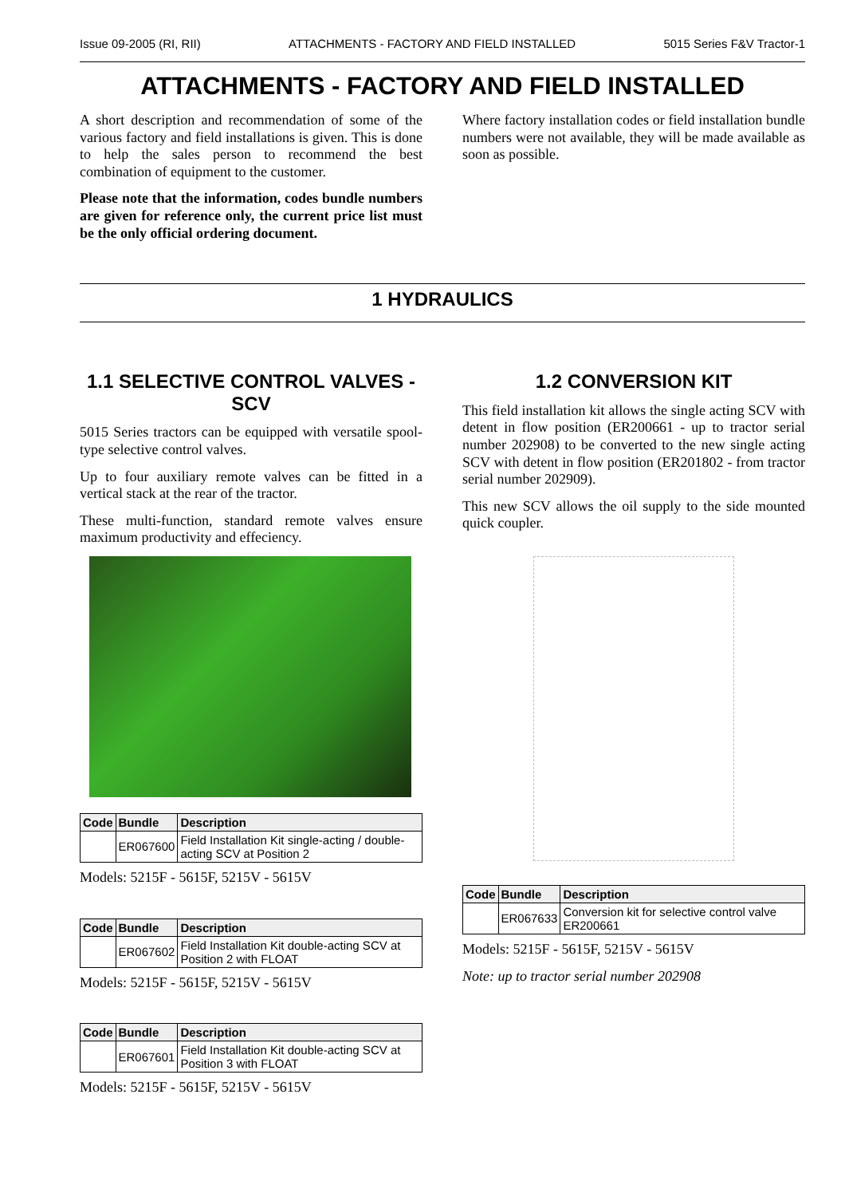Issue 09-2005 (RI, RII) ATTACHMENTS - FACTORY AND FIELD INSTALLED 5015 Series F&V Tractor-1
ATTACHMENTS - FACTORY AND FIELD INSTALLED
A short description and recommendation of some of the various factory and field installations is given. This is done to help the sales person to recommend the best combination of equipment to the customer.
Please note that the information, codes bundle numbers are given for reference only, the current price list must be the only official ordering document.
Where factory installation codes or field installation bundle numbers were not available, they will be made available as soon as possible.
1 HYDRAULICS
1.1 SELECTIVE CONTROL VALVES - SCV
5015 Series tractors can be equipped with versatile spool-type selective control valves.
Up to four auxiliary remote valves can be fitted in a vertical stack at the rear of the tractor.
These multi-function, standard remote valves ensure maximum productivity and effeciency.
| Code | Bundle | Description |
| --- | --- | --- |
| | ER067600 | Field Installation Kit single-acting / double-acting SCV at Position 2 |
Models: 5215F - 5615F, 5215V - 5615V
| Code | Bundle | Description |
| --- | --- | --- |
| | ER067602 | Field Installation Kit double-acting SCV at Position 2 with FLOAT |
Models: 5215F - 5615F, 5215V - 5615V
| Code | Bundle | Description |
| --- | --- | --- |
| | ER067601 | Field Installation Kit double-acting SCV at Position 3 with FLOAT |
Models: 5215F - 5615F, 5215V - 5615V
1.2 CONVERSION KIT
This field installation kit allows the single acting SCV with detent in flow position (ER200661 - up to tractor serial number 202908) to be converted to the new single acting SCV with detent in flow position (ER201802 - from tractor serial number 202909).
This new SCV allows the oil supply to the side mounted quick coupler.
| Code | Bundle | Description |
| --- | --- | --- |
| | ER067633 | Conversion kit for selective control valve ER200661 |
Models: 5215F - 5615F, 5215V - 5615V
Note: up to tractor serial number 202908